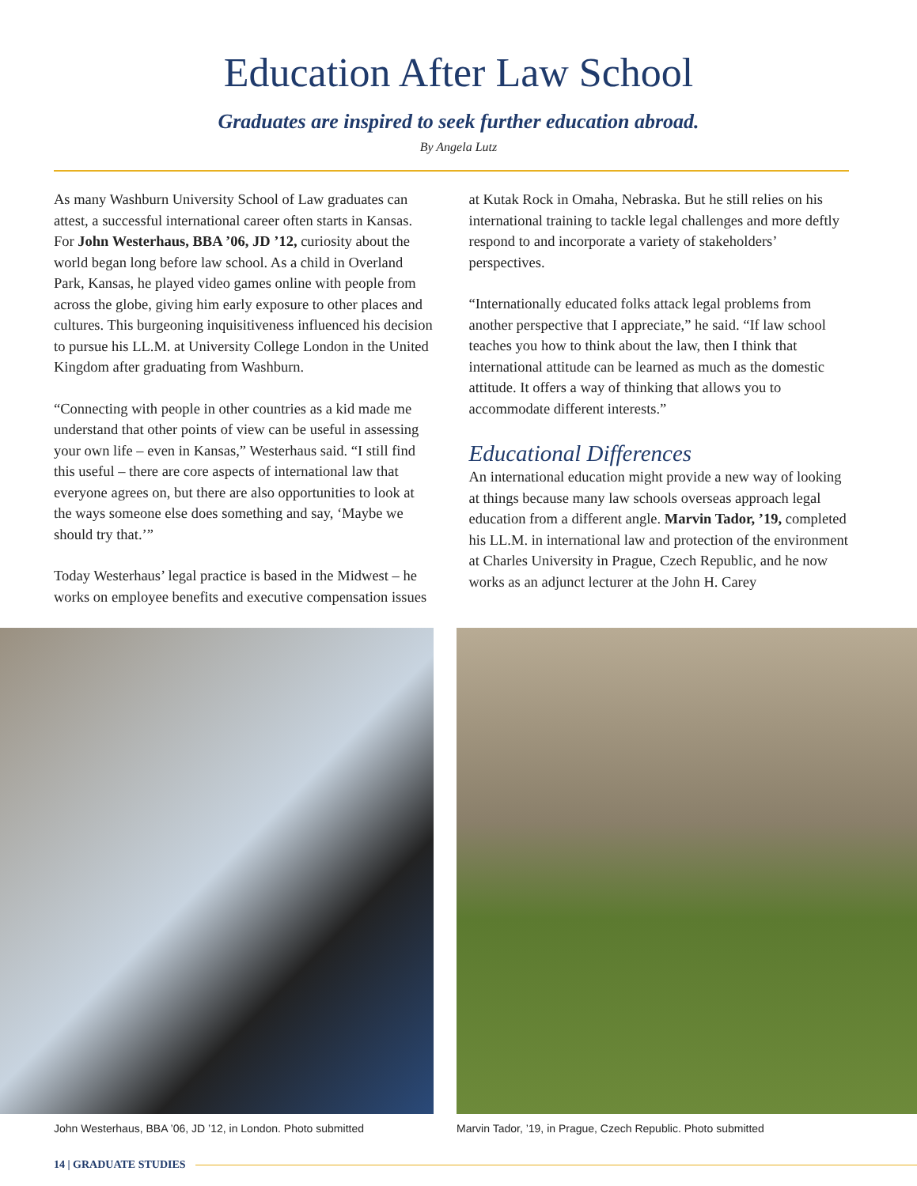Education After Law School
Graduates are inspired to seek further education abroad.
By Angela Lutz
As many Washburn University School of Law graduates can attest, a successful international career often starts in Kansas. For John Westerhaus, BBA ’06, JD ’12, curiosity about the world began long before law school. As a child in Overland Park, Kansas, he played video games online with people from across the globe, giving him early exposure to other places and cultures. This burgeoning inquisitiveness influenced his decision to pursue his LL.M. at University College London in the United Kingdom after graduating from Washburn.
“Connecting with people in other countries as a kid made me understand that other points of view can be useful in assessing your own life – even in Kansas,” Westerhaus said. “I still find this useful – there are core aspects of international law that everyone agrees on, but there are also opportunities to look at the ways someone else does something and say, ‘Maybe we should try that.’”
Today Westerhaus’ legal practice is based in the Midwest – he works on employee benefits and executive compensation issues
at Kutak Rock in Omaha, Nebraska. But he still relies on his international training to tackle legal challenges and more deftly respond to and incorporate a variety of stakeholders’ perspectives.
“Internationally educated folks attack legal problems from another perspective that I appreciate,” he said. “If law school teaches you how to think about the law, then I think that international attitude can be learned as much as the domestic attitude. It offers a way of thinking that allows you to accommodate different interests.”
Educational Differences
An international education might provide a new way of looking at things because many law schools overseas approach legal education from a different angle. Marvin Tador, ’19, completed his LL.M. in international law and protection of the environment at Charles University in Prague, Czech Republic, and he now works as an adjunct lecturer at the John H. Carey
John Westerhaus, BBA ’06, JD ’12, in London. Photo submitted
Marvin Tador, ’19, in Prague, Czech Republic. Photo submitted
14 | GRADUATE STUDIES